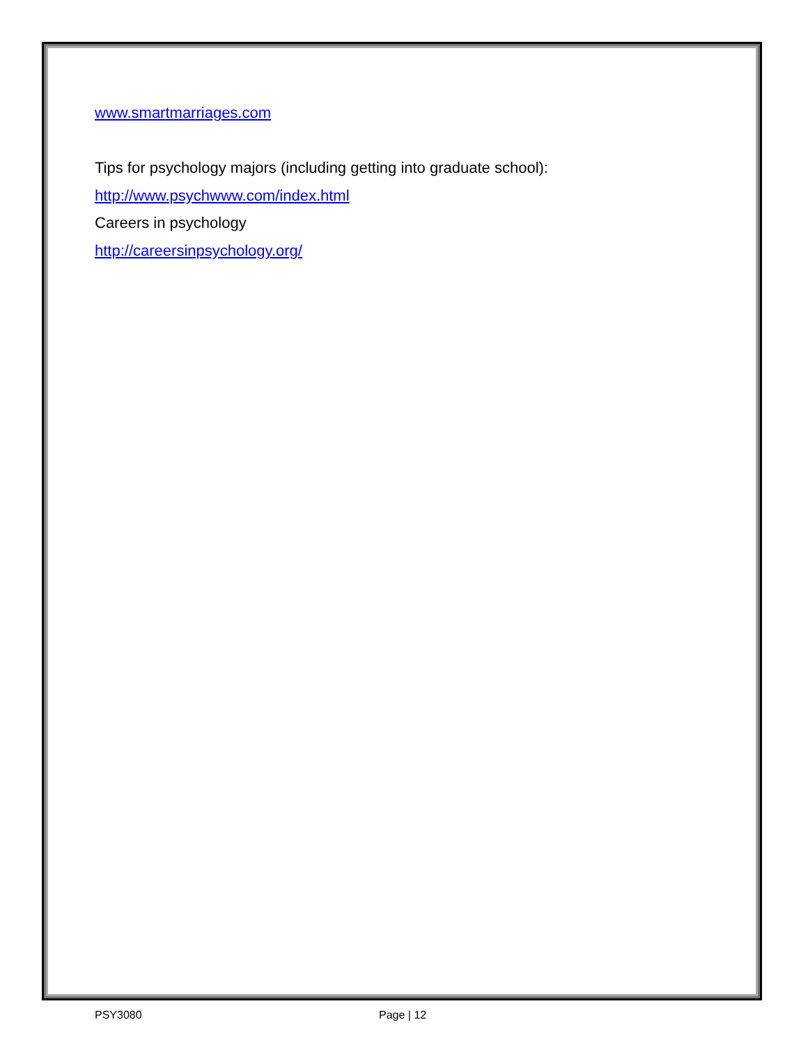www.smartmarriages.com
Tips for psychology majors (including getting into graduate school):
http://www.psychwww.com/index.html
Careers in psychology
http://careersinpsychology.org/
PSY3080 Page | 12